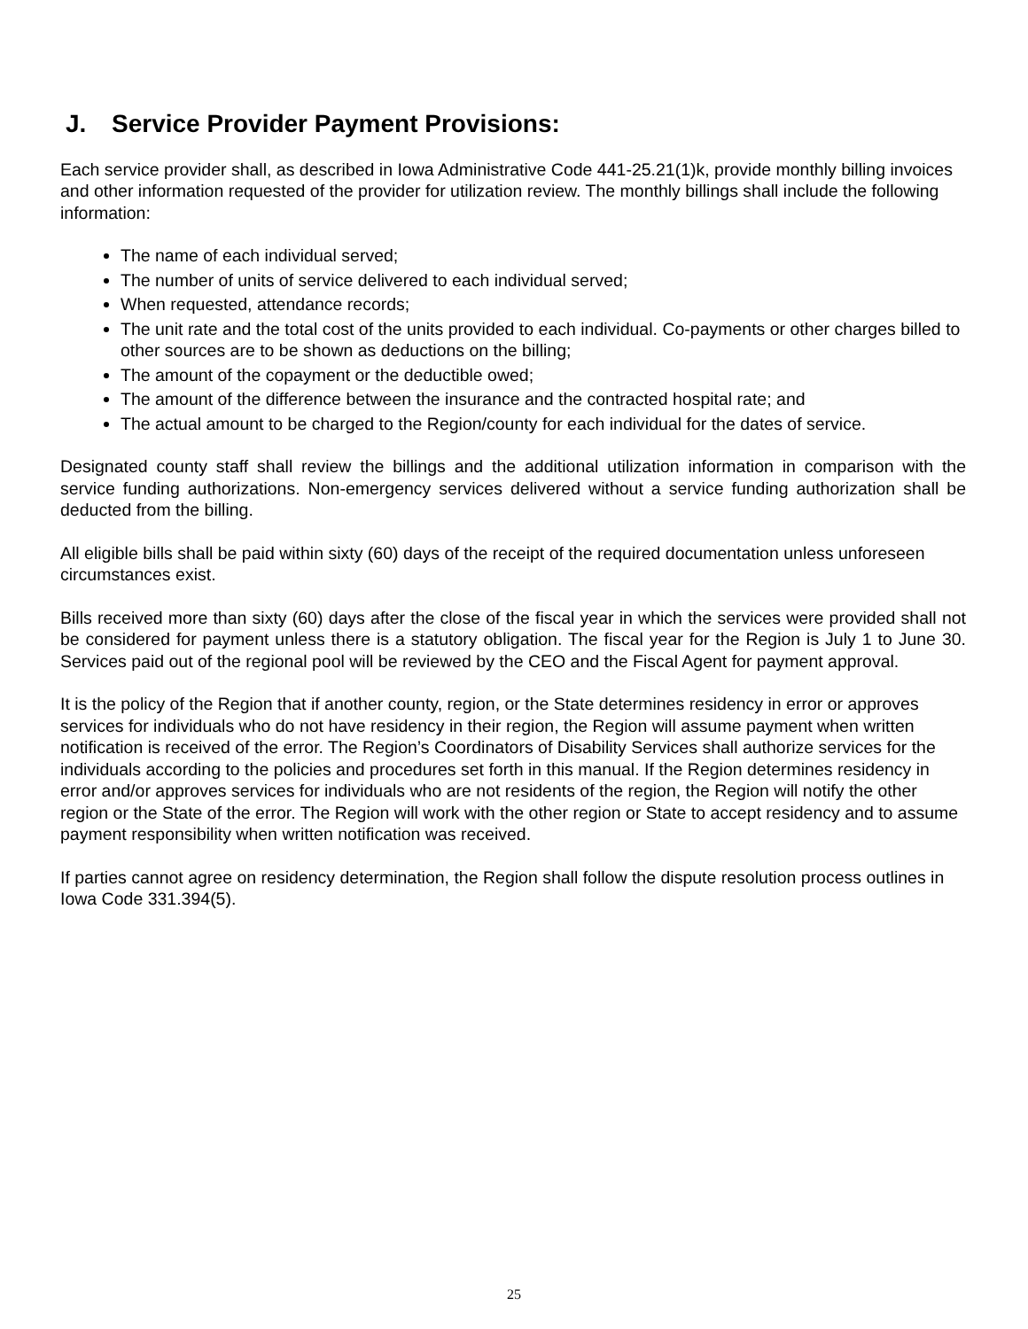J. Service Provider Payment Provisions:
Each service provider shall, as described in Iowa Administrative Code 441-25.21(1)k, provide monthly billing invoices and other information requested of the provider for utilization review. The monthly billings shall include the following information:
The name of each individual served;
The number of units of service delivered to each individual served;
When requested, attendance records;
The unit rate and the total cost of the units provided to each individual. Co-payments or other charges billed to other sources are to be shown as deductions on the billing;
The amount of the copayment or the deductible owed;
The amount of the difference between the insurance and the contracted hospital rate; and
The actual amount to be charged to the Region/county for each individual for the dates of service.
Designated county staff shall review the billings and the additional utilization information in comparison with the service funding authorizations. Non-emergency services delivered without a service funding authorization shall be deducted from the billing.
All eligible bills shall be paid within sixty (60) days of the receipt of the required documentation unless unforeseen circumstances exist.
Bills received more than sixty (60) days after the close of the fiscal year in which the services were provided shall not be considered for payment unless there is a statutory obligation. The fiscal year for the Region is July 1 to June 30. Services paid out of the regional pool will be reviewed by the CEO and the Fiscal Agent for payment approval.
It is the policy of the Region that if another county, region, or the State determines residency in error or approves services for individuals who do not have residency in their region, the Region will assume payment when written notification is received of the error. The Region’s Coordinators of Disability Services shall authorize services for the individuals according to the policies and procedures set forth in this manual. If the Region determines residency in error and/or approves services for individuals who are not residents of the region, the Region will notify the other region or the State of the error. The Region will work with the other region or State to accept residency and to assume payment responsibility when written notification was received.
If parties cannot agree on residency determination, the Region shall follow the dispute resolution process outlines in Iowa Code 331.394(5).
25